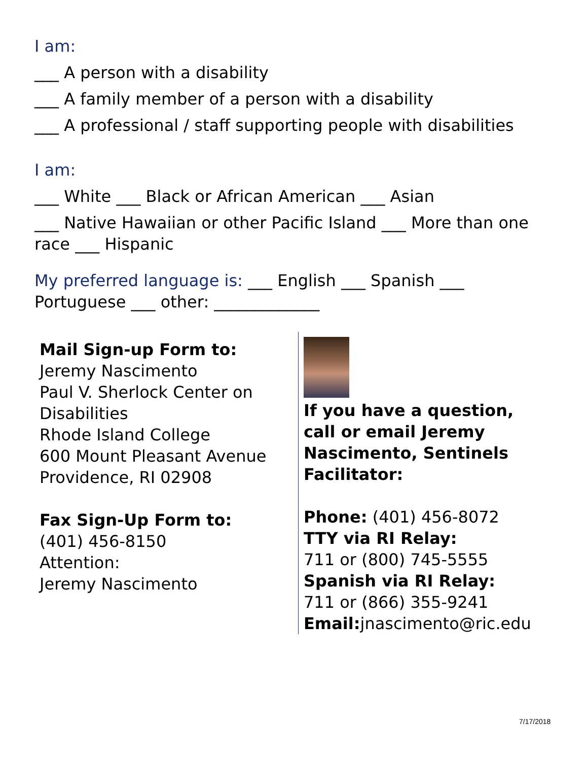I am:
___ A person with a disability
___ A family member of a person with a disability
___ A professional / staff supporting people with disabilities
I am:
___ White ___ Black or African American ___ Asian
___ Native Hawaiian or other Pacific Island ___ More than one race ___ Hispanic
My preferred language is: ___ English ___ Spanish ___ Portuguese ___ other: _____________
Mail Sign-up Form to:
Jeremy Nascimento
Paul V. Sherlock Center on Disabilities
Rhode Island College
600 Mount Pleasant Avenue
Providence, RI 02908
Fax Sign-Up Form to:
(401) 456-8150
Attention:
Jeremy Nascimento
If you have a question, call or email Jeremy Nascimento, Sentinels Facilitator:
Phone: (401) 456-8072
TTY via RI Relay:
711 or (800) 745-5555
Spanish via RI Relay:
711 or (866) 355-9241
Email: jnascimento@ric.edu
7/17/2018